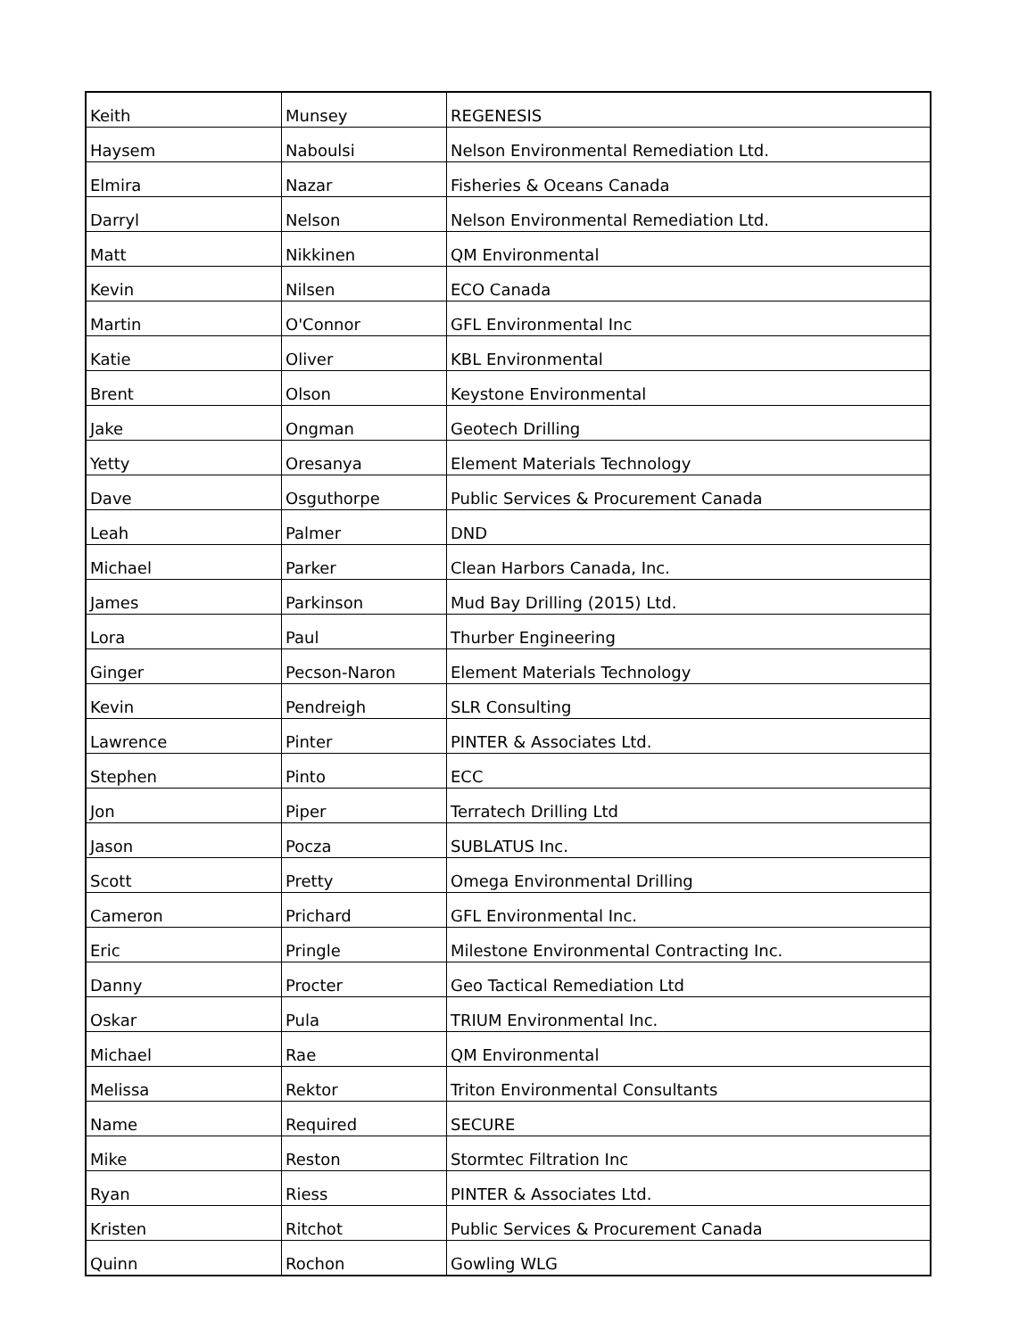| Keith | Munsey | REGENESIS |
| Haysem | Naboulsi | Nelson Environmental Remediation Ltd. |
| Elmira | Nazar | Fisheries & Oceans Canada |
| Darryl | Nelson | Nelson Environmental Remediation Ltd. |
| Matt | Nikkinen | QM Environmental |
| Kevin | Nilsen | ECO Canada |
| Martin | O'Connor | GFL Environmental Inc |
| Katie | Oliver | KBL Environmental |
| Brent | Olson | Keystone Environmental |
| Jake | Ongman | Geotech Drilling |
| Yetty | Oresanya | Element Materials Technology |
| Dave | Osguthorpe | Public Services & Procurement Canada |
| Leah | Palmer | DND |
| Michael | Parker | Clean Harbors Canada, Inc. |
| James | Parkinson | Mud Bay Drilling (2015) Ltd. |
| Lora | Paul | Thurber Engineering |
| Ginger | Pecson-Naron | Element Materials Technology |
| Kevin | Pendreigh | SLR Consulting |
| Lawrence | Pinter | PINTER & Associates Ltd. |
| Stephen | Pinto | ECC |
| Jon | Piper | Terratech Drilling Ltd |
| Jason | Pocza | SUBLATUS Inc. |
| Scott | Pretty | Omega Environmental Drilling |
| Cameron | Prichard | GFL Environmental Inc. |
| Eric | Pringle | Milestone Environmental Contracting Inc. |
| Danny | Procter | Geo Tactical Remediation Ltd |
| Oskar | Pula | TRIUM Environmental Inc. |
| Michael | Rae | QM Environmental |
| Melissa | Rektor | Triton Environmental Consultants |
| Name | Required | SECURE |
| Mike | Reston | Stormtec Filtration Inc |
| Ryan | Riess | PINTER & Associates Ltd. |
| Kristen | Ritchot | Public Services & Procurement Canada |
| Quinn | Rochon | Gowling WLG |